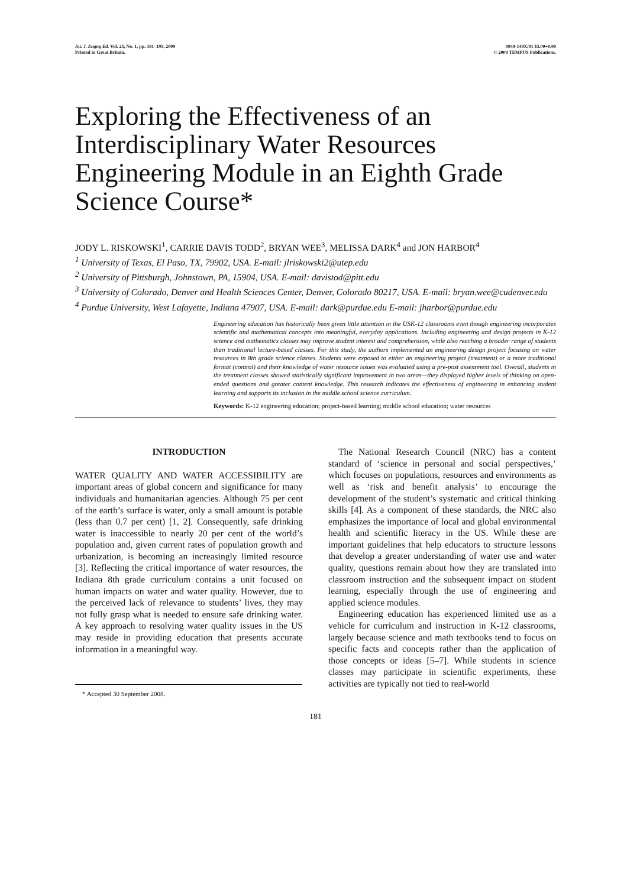Int. J. Engng Ed. Vol. 25, No. 1, pp. 181–195, 2009
Printed in Great Britain.
0949-149X/91 $3.00+0.00
© 2009 TEMPUS Publications.
Exploring the Effectiveness of an Interdisciplinary Water Resources Engineering Module in an Eighth Grade Science Course*
JODY L. RISKOWSKI<sup>1</sup>, CARRIE DAVIS TODD<sup>2</sup>, BRYAN WEE<sup>3</sup>, MELISSA DARK<sup>4</sup> and JON HARBOR<sup>4</sup>
<sup>1</sup> University of Texas, El Paso, TX, 79902, USA. E-mail: jlriskowski2@utep.edu
<sup>2</sup> University of Pittsburgh, Johnstown, PA, 15904, USA. E-mail: davistod@pitt.edu
<sup>3</sup> University of Colorado, Denver and Health Sciences Center, Denver, Colorado 80217, USA. E-mail: bryan.wee@cudenver.edu
<sup>4</sup> Purdue University, West Lafayette, Indiana 47907, USA. E-mail: dark@purdue.edu E-mail: jharbor@purdue.edu
Engineering education has historically been given little attention in the USK-12 classrooms even though engineering incorporates scientific and mathematical concepts into meaningful, everyday applications. Including engineering and design projects in K-12 science and mathematics classes may improve student interest and comprehension, while also reaching a broader range of students than traditional lecture-based classes. For this study, the authors implemented an engineering design project focusing on water resources in 8th grade science classes. Students were exposed to either an engineering project (treatment) or a more traditional format (control) and their knowledge of water resource issues was evaluated using a pre-post assessment tool. Overall, students in the treatment classes showed statistically significant improvement in two areas—they displayed higher levels of thinking on open-ended questions and greater content knowledge. This research indicates the effectiveness of engineering in enhancing student learning and supports its inclusion in the middle school science curriculum.
Keywords: K-12 engineering education; project-based learning; middle school education; water resources
INTRODUCTION
WATER QUALITY AND WATER ACCESSIBILITY are important areas of global concern and significance for many individuals and humanitarian agencies. Although 75 per cent of the earth’s surface is water, only a small amount is potable (less than 0.7 per cent) [1, 2]. Consequently, safe drinking water is inaccessible to nearly 20 per cent of the world’s population and, given current rates of population growth and urbanization, is becoming an increasingly limited resource [3]. Reflecting the critical importance of water resources, the Indiana 8th grade curriculum contains a unit focused on human impacts on water and water quality. However, due to the perceived lack of relevance to students’ lives, they may not fully grasp what is needed to ensure safe drinking water. A key approach to resolving water quality issues in the US may reside in providing education that presents accurate information in a meaningful way.
* Accepted 30 September 2008.
The National Research Council (NRC) has a content standard of ‘science in personal and social perspectives,’ which focuses on populations, resources and environments as well as ‘risk and benefit analysis’ to encourage the development of the student’s systematic and critical thinking skills [4]. As a component of these standards, the NRC also emphasizes the importance of local and global environmental health and scientific literacy in the US. While these are important guidelines that help educators to structure lessons that develop a greater understanding of water use and water quality, questions remain about how they are translated into classroom instruction and the subsequent impact on student learning, especially through the use of engineering and applied science modules.
Engineering education has experienced limited use as a vehicle for curriculum and instruction in K-12 classrooms, largely because science and math textbooks tend to focus on specific facts and concepts rather than the application of those concepts or ideas [5–7]. While students in science classes may participate in scientific experiments, these activities are typically not tied to real-world
181